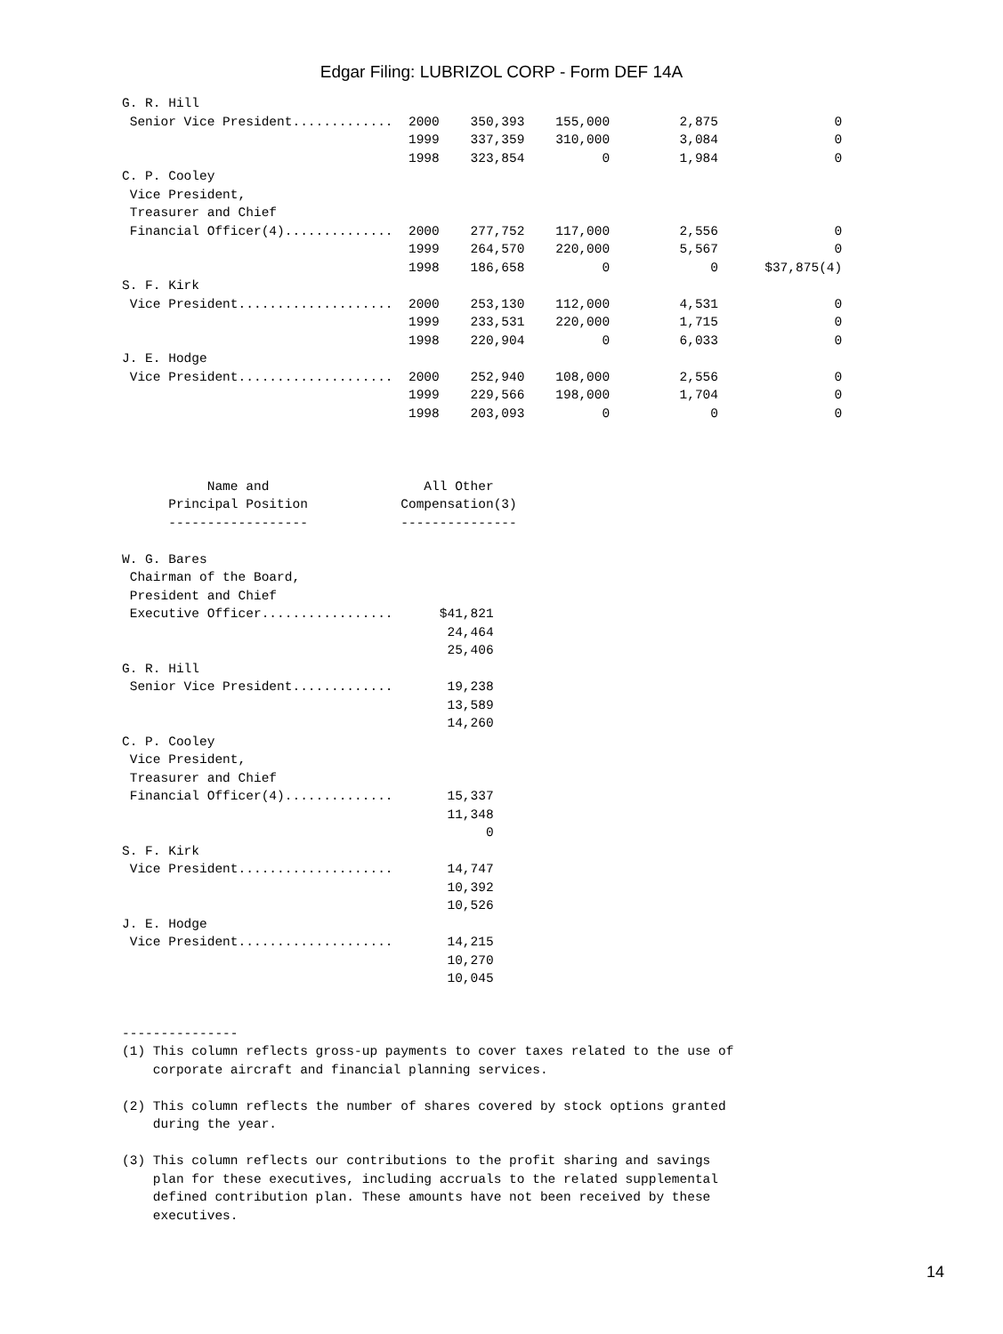Edgar Filing: LUBRIZOL CORP - Form DEF 14A
G. R. Hill
 Senior Vice President.............  2000    350,393    155,000         2,875               0
                                     1999    337,359    310,000         3,084               0
                                     1998    323,854          0         1,984               0
C. P. Cooley
 Vice President,
 Treasurer and Chief
 Financial Officer(4)..............  2000    277,752    117,000         2,556               0
                                     1999    264,570    220,000         5,567               0
                                     1998    186,658          0             0      $37,875(4)
S. F. Kirk
 Vice President....................  2000    253,130    112,000         4,531               0
                                     1999    233,531    220,000         1,715               0
                                     1998    220,904          0         6,033               0
J. E. Hodge
 Vice President....................  2000    252,940    108,000         2,556               0
                                     1999    229,566    198,000         1,704               0
                                     1998    203,093          0             0               0



           Name and                    All Other
      Principal Position            Compensation(3)
      ------------------            ---------------

W. G. Bares
 Chairman of the Board,
 President and Chief
 Executive Officer.................      $41,821
                                          24,464
                                          25,406
G. R. Hill
 Senior Vice President.............       19,238
                                          13,589
                                          14,260
C. P. Cooley
 Vice President,
 Treasurer and Chief
 Financial Officer(4)..............       15,337
                                          11,348
                                               0
S. F. Kirk
 Vice President....................       14,747
                                          10,392
                                          10,526
J. E. Hodge
 Vice President....................       14,215
                                          10,270
                                          10,045


---------------
(1) This column reflects gross-up payments to cover taxes related to the use of
    corporate aircraft and financial planning services.

(2) This column reflects the number of shares covered by stock options granted
    during the year.

(3) This column reflects our contributions to the profit sharing and savings
    plan for these executives, including accruals to the related supplemental
    defined contribution plan. These amounts have not been received by these
    executives.
14